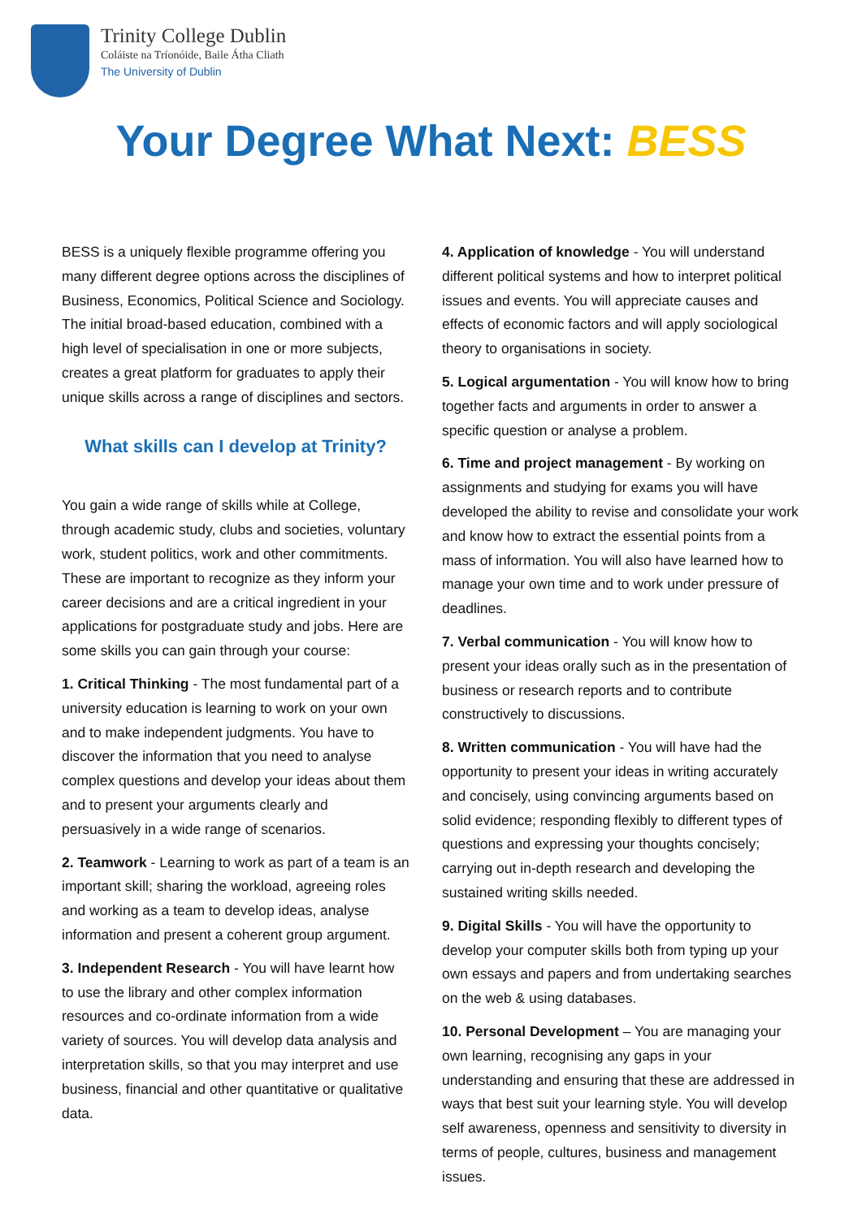Trinity College Dublin
Coláiste na Tríonóide, Baile Átha Cliath
The University of Dublin
Your Degree What Next: BESS
BESS is a uniquely flexible programme offering you many different degree options across the disciplines of Business, Economics, Political Science and Sociology. The initial broad-based education, combined with a high level of specialisation in one or more subjects, creates a great platform for graduates to apply their unique skills across a range of disciplines and sectors.
What skills can I develop at Trinity?
You gain a wide range of skills while at College, through academic study, clubs and societies, voluntary work, student politics, work and other commitments. These are important to recognize as they inform your career decisions and are a critical ingredient in your applications for postgraduate study and jobs. Here are some skills you can gain through your course:
1. Critical Thinking - The most fundamental part of a university education is learning to work on your own and to make independent judgments. You have to discover the information that you need to analyse complex questions and develop your ideas about them and to present your arguments clearly and persuasively in a wide range of scenarios.
2. Teamwork - Learning to work as part of a team is an important skill; sharing the workload, agreeing roles and working as a team to develop ideas, analyse information and present a coherent group argument.
3. Independent Research - You will have learnt how to use the library and other complex information resources and co-ordinate information from a wide variety of sources. You will develop data analysis and interpretation skills, so that you may interpret and use business, financial and other quantitative or qualitative data.
4. Application of knowledge - You will understand different political systems and how to interpret political issues and events. You will appreciate causes and effects of economic factors and will apply sociological theory to organisations in society.
5. Logical argumentation - You will know how to bring together facts and arguments in order to answer a specific question or analyse a problem.
6. Time and project management - By working on assignments and studying for exams you will have developed the ability to revise and consolidate your work and know how to extract the essential points from a mass of information. You will also have learned how to manage your own time and to work under pressure of deadlines.
7. Verbal communication - You will know how to present your ideas orally such as in the presentation of business or research reports and to contribute constructively to discussions.
8. Written communication - You will have had the opportunity to present your ideas in writing accurately and concisely, using convincing arguments based on solid evidence; responding flexibly to different types of questions and expressing your thoughts concisely; carrying out in-depth research and developing the sustained writing skills needed.
9. Digital Skills - You will have the opportunity to develop your computer skills both from typing up your own essays and papers and from undertaking searches on the web & using databases.
10. Personal Development – You are managing your own learning, recognising any gaps in your understanding and ensuring that these are addressed in ways that best suit your learning style. You will develop self awareness, openness and sensitivity to diversity in terms of people, cultures, business and management issues.